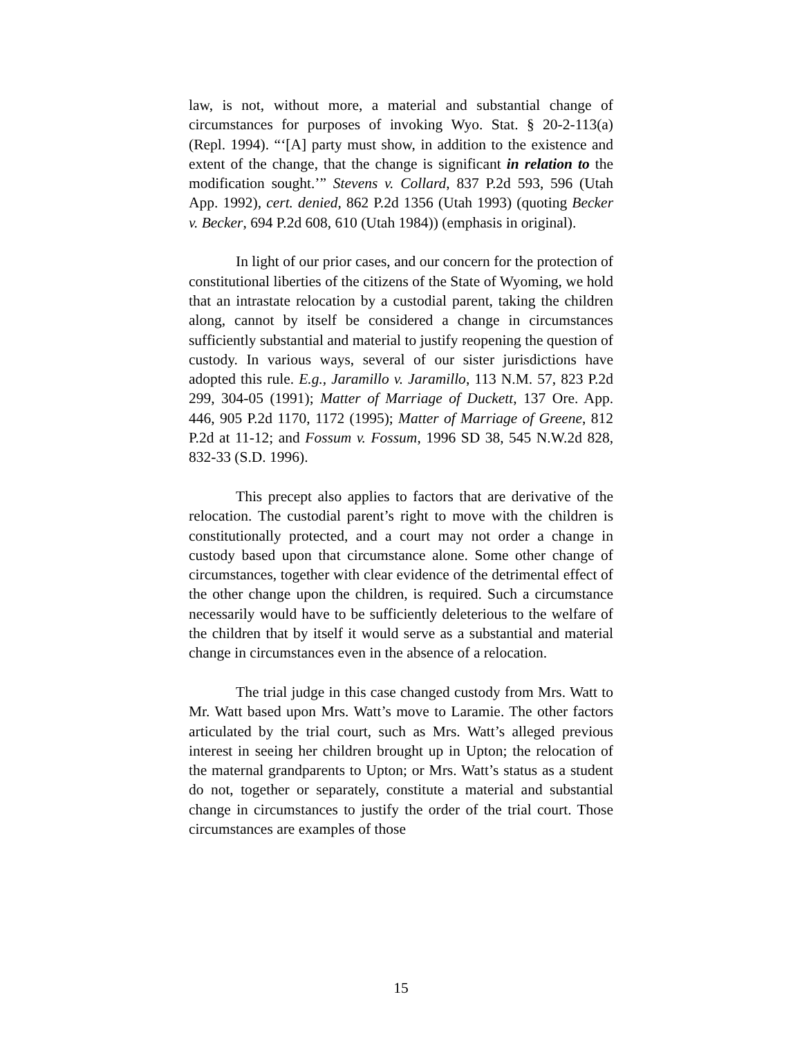law, is not, without more, a material and substantial change of circumstances for purposes of invoking Wyo. Stat. § 20-2-113(a) (Repl. 1994). “‘[A] party must show, in addition to the existence and extent of the change, that the change is significant in relation to the modification sought.’” Stevens v. Collard, 837 P.2d 593, 596 (Utah App. 1992), cert. denied, 862 P.2d 1356 (Utah 1993) (quoting Becker v. Becker, 694 P.2d 608, 610 (Utah 1984)) (emphasis in original).
In light of our prior cases, and our concern for the protection of constitutional liberties of the citizens of the State of Wyoming, we hold that an intrastate relocation by a custodial parent, taking the children along, cannot by itself be considered a change in circumstances sufficiently substantial and material to justify reopening the question of custody. In various ways, several of our sister jurisdictions have adopted this rule. E.g., Jaramillo v. Jaramillo, 113 N.M. 57, 823 P.2d 299, 304-05 (1991); Matter of Marriage of Duckett, 137 Ore. App. 446, 905 P.2d 1170, 1172 (1995); Matter of Marriage of Greene, 812 P.2d at 11-12; and Fossum v. Fossum, 1996 SD 38, 545 N.W.2d 828, 832-33 (S.D. 1996).
This precept also applies to factors that are derivative of the relocation. The custodial parent’s right to move with the children is constitutionally protected, and a court may not order a change in custody based upon that circumstance alone. Some other change of circumstances, together with clear evidence of the detrimental effect of the other change upon the children, is required. Such a circumstance necessarily would have to be sufficiently deleterious to the welfare of the children that by itself it would serve as a substantial and material change in circumstances even in the absence of a relocation.
The trial judge in this case changed custody from Mrs. Watt to Mr. Watt based upon Mrs. Watt’s move to Laramie. The other factors articulated by the trial court, such as Mrs. Watt’s alleged previous interest in seeing her children brought up in Upton; the relocation of the maternal grandparents to Upton; or Mrs. Watt’s status as a student do not, together or separately, constitute a material and substantial change in circumstances to justify the order of the trial court. Those circumstances are examples of those
15